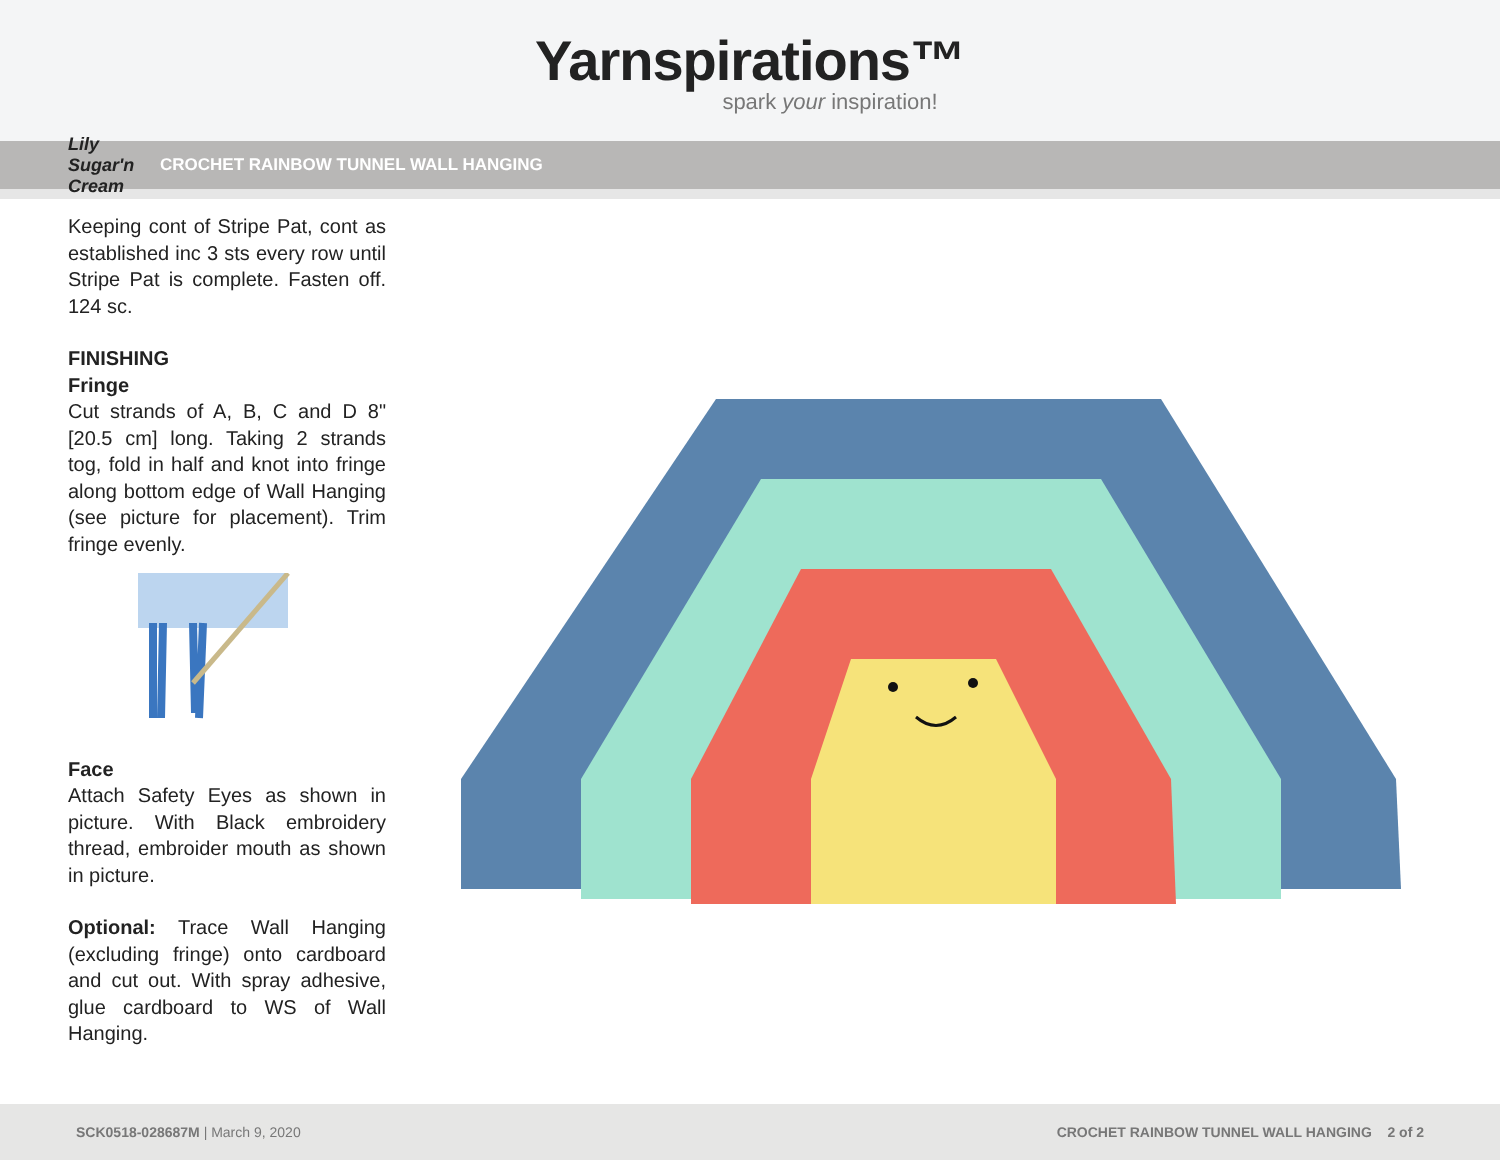Yarnspirations™
spark your inspiration!
Lily Sugar'n Cream CROCHET RAINBOW TUNNEL WALL HANGING
Keeping cont of Stripe Pat, cont as established inc 3 sts every row until Stripe Pat is complete. Fasten off. 124 sc.
FINISHING
Fringe
Cut strands of A, B, C and D 8" [20.5 cm] long. Taking 2 strands tog, fold in half and knot into fringe along bottom edge of Wall Hanging (see picture for placement). Trim fringe evenly.
Face
Attach Safety Eyes as shown in picture. With Black embroidery thread, embroider mouth as shown in picture.
Optional: Trace Wall Hanging (excluding fringe) onto cardboard and cut out. With spray adhesive, glue cardboard to WS of Wall Hanging.
SCK0518-028687M | March 9, 2020 CROCHET RAINBOW TUNNEL WALL HANGING 2 of 2